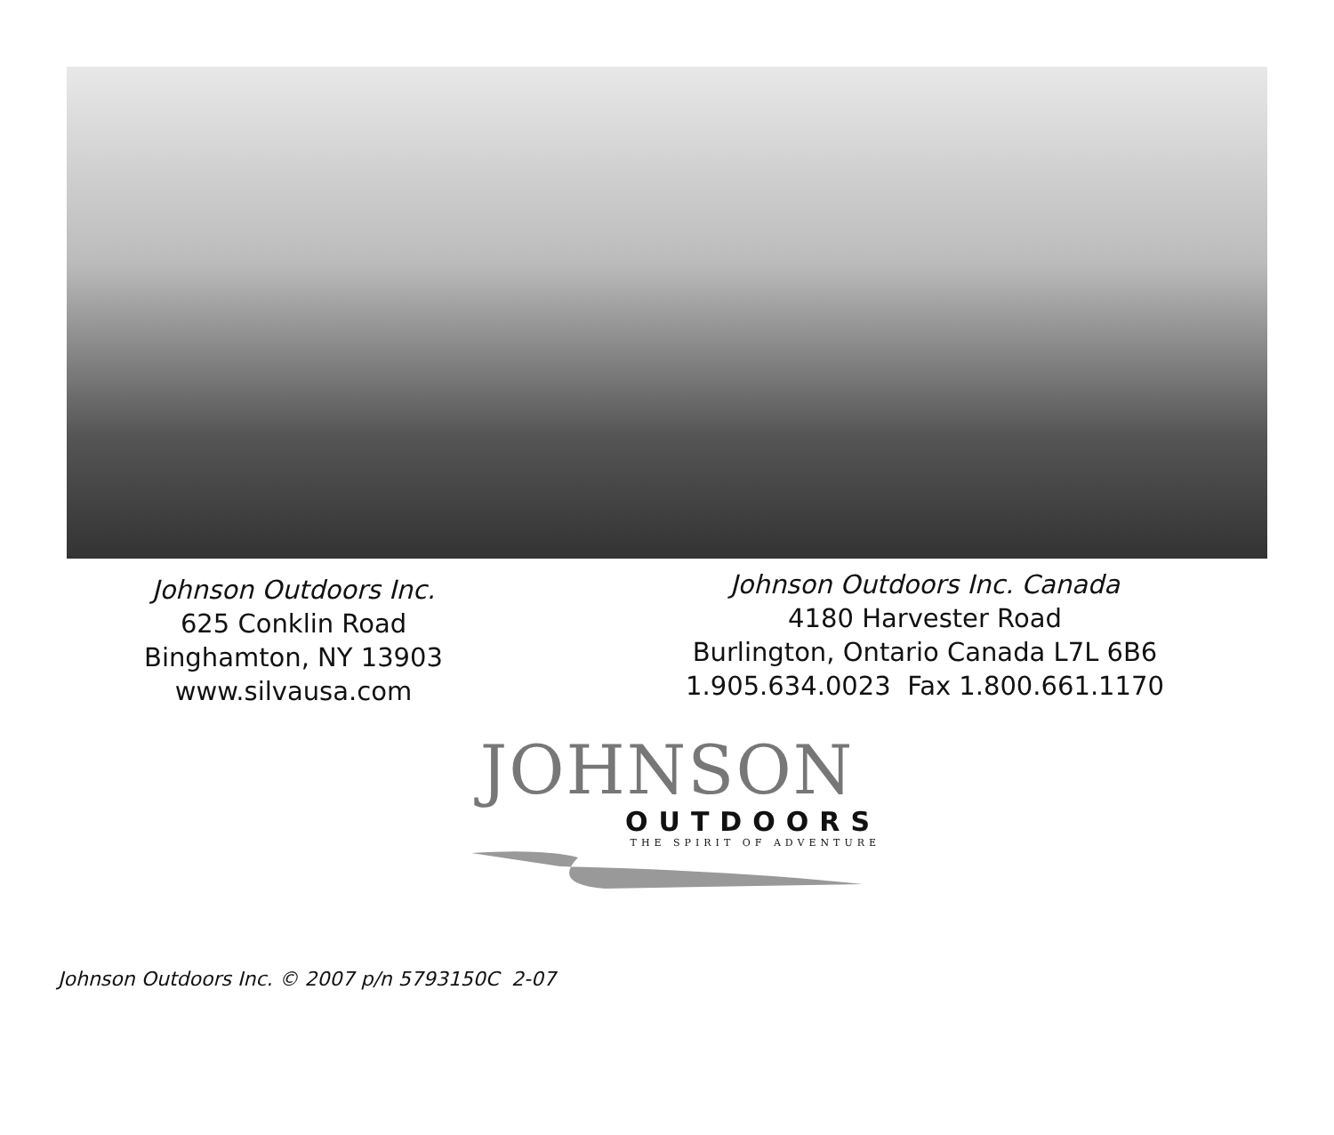Johnson Outdoors Inc.
625 Conklin Road
Binghamton, NY 13903
www.silvausa.com
Johnson Outdoors Inc. Canada
4180 Harvester Road
Burlington, Ontario Canada L7L 6B6
1.905.634.0023 Fax 1.800.661.1170
JOHNSON
OUTDOORS
THE SPIRIT OF ADVENTURE
Johnson Outdoors Inc. © 2007 p/n 5793150C 2-07